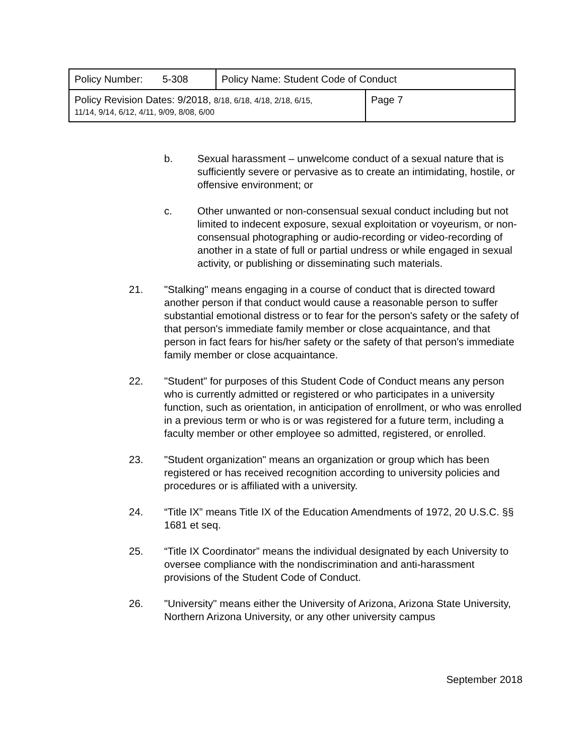| Policy Number: 5-308 | Policy Name: Student Code of Conduct | |
| Policy Revision Dates: 9/2018, 8/18, 6/18, 4/18, 2/18, 6/15, 11/14, 9/14, 6/12, 4/11, 9/09, 8/08, 6/00 | | Page 7 |
b. Sexual harassment – unwelcome conduct of a sexual nature that is sufficiently severe or pervasive as to create an intimidating, hostile, or offensive environment; or
c. Other unwanted or non-consensual sexual conduct including but not limited to indecent exposure, sexual exploitation or voyeurism, or non-consensual photographing or audio-recording or video-recording of another in a state of full or partial undress or while engaged in sexual activity, or publishing or disseminating such materials.
21. "Stalking" means engaging in a course of conduct that is directed toward another person if that conduct would cause a reasonable person to suffer substantial emotional distress or to fear for the person's safety or the safety of that person's immediate family member or close acquaintance, and that person in fact fears for his/her safety or the safety of that person's immediate family member or close acquaintance.
22. "Student" for purposes of this Student Code of Conduct means any person who is currently admitted or registered or who participates in a university function, such as orientation, in anticipation of enrollment, or who was enrolled in a previous term or who is or was registered for a future term, including a faculty member or other employee so admitted, registered, or enrolled.
23. "Student organization" means an organization or group which has been registered or has received recognition according to university policies and procedures or is affiliated with a university.
24. “Title IX” means Title IX of the Education Amendments of 1972, 20 U.S.C. §§ 1681 et seq.
25. “Title IX Coordinator” means the individual designated by each University to oversee compliance with the nondiscrimination and anti-harassment provisions of the Student Code of Conduct.
26. "University" means either the University of Arizona, Arizona State University, Northern Arizona University, or any other university campus
September 2018